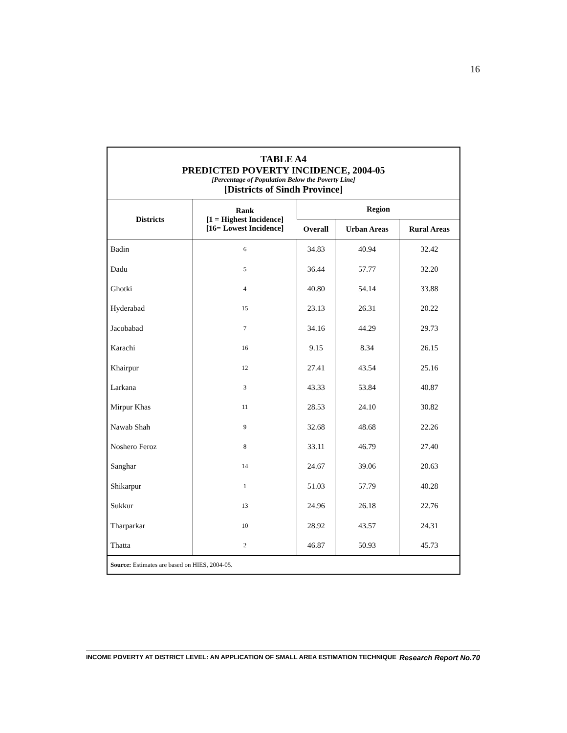16
TABLE A4
PREDICTED POVERTY INCIDENCE, 2004-05
[Percentage of Population Below the Poverty Line]
[Districts of Sindh Province]
| Districts | Rank [1 = Highest Incidence] [16= Lowest Incidence] | Region | | |
| --- | --- | --- | --- | --- |
| | | Overall | Urban Areas | Rural Areas |
| Badin | 6 | 34.83 | 40.94 | 32.42 |
| Dadu | 5 | 36.44 | 57.77 | 32.20 |
| Ghotki | 4 | 40.80 | 54.14 | 33.88 |
| Hyderabad | 15 | 23.13 | 26.31 | 20.22 |
| Jacobabad | 7 | 34.16 | 44.29 | 29.73 |
| Karachi | 16 | 9.15 | 8.34 | 26.15 |
| Khairpur | 12 | 27.41 | 43.54 | 25.16 |
| Larkana | 3 | 43.33 | 53.84 | 40.87 |
| Mirpur Khas | 11 | 28.53 | 24.10 | 30.82 |
| Nawab Shah | 9 | 32.68 | 48.68 | 22.26 |
| Noshero Feroz | 8 | 33.11 | 46.79 | 27.40 |
| Sanghar | 14 | 24.67 | 39.06 | 20.63 |
| Shikarpur | 1 | 51.03 | 57.79 | 40.28 |
| Sukkur | 13 | 24.96 | 26.18 | 22.76 |
| Tharparkar | 10 | 28.92 | 43.57 | 24.31 |
| Thatta | 2 | 46.87 | 50.93 | 45.73 |
Source: Estimates are based on HIES, 2004-05.
INCOME POVERTY AT DISTRICT LEVEL: AN APPLICATION OF SMALL AREA ESTIMATION TECHNIQUE Research Report No.70